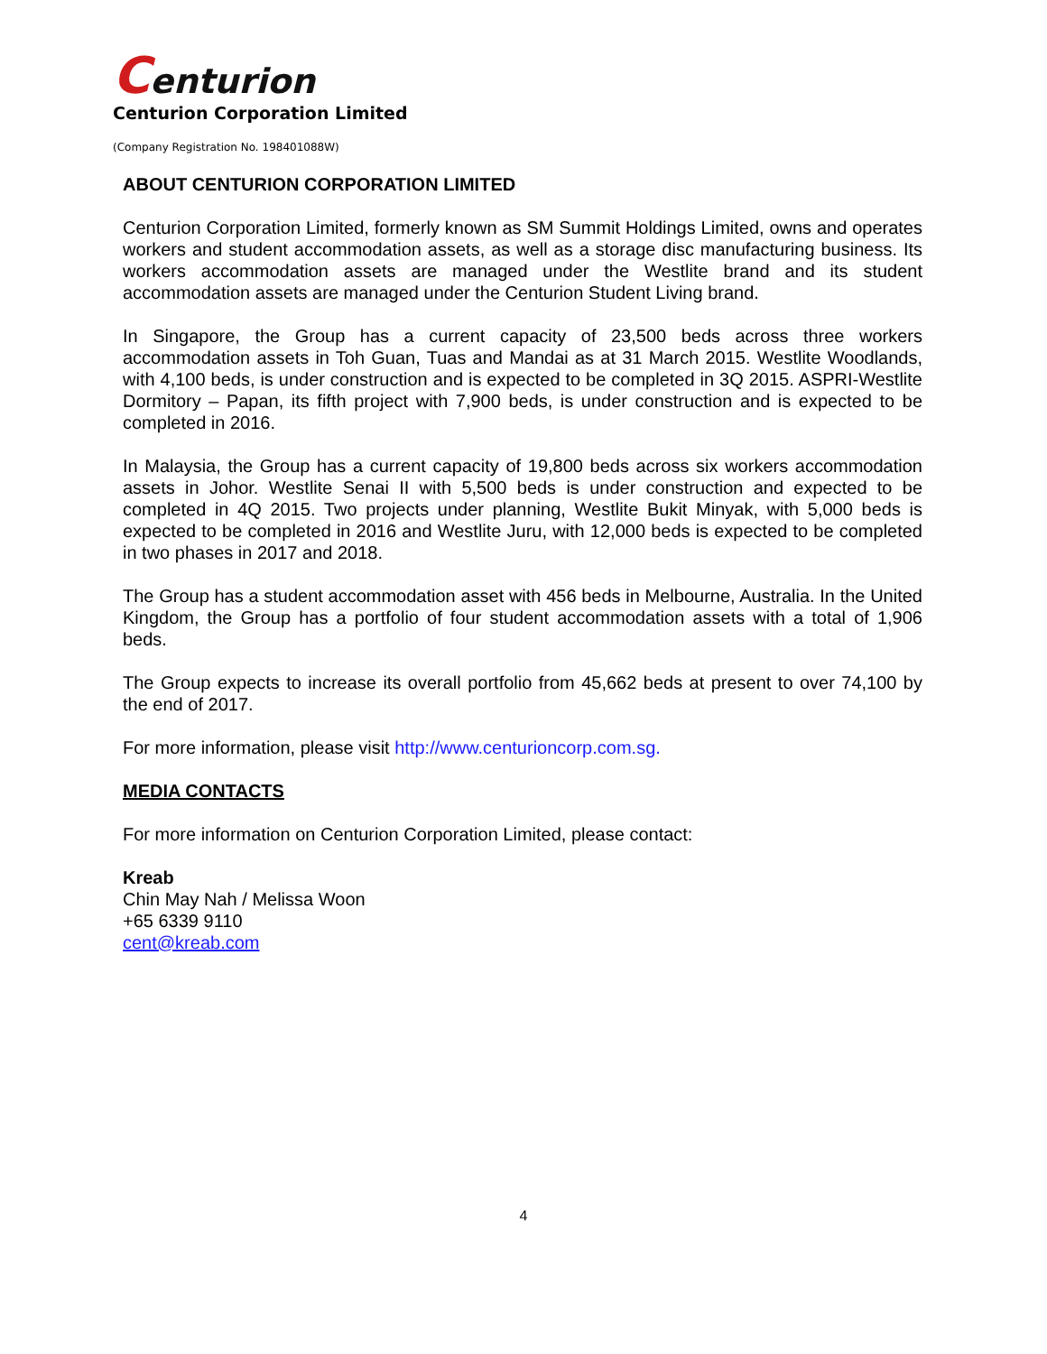Centurion
Centurion Corporation Limited
(Company Registration No. 198401088W)
ABOUT CENTURION CORPORATION LIMITED
Centurion Corporation Limited, formerly known as SM Summit Holdings Limited, owns and operates workers and student accommodation assets, as well as a storage disc manufacturing business. Its workers accommodation assets are managed under the Westlite brand and its student accommodation assets are managed under the Centurion Student Living brand.
In Singapore, the Group has a current capacity of 23,500 beds across three workers accommodation assets in Toh Guan, Tuas and Mandai as at 31 March 2015. Westlite Woodlands, with 4,100 beds, is under construction and is expected to be completed in 3Q 2015. ASPRI-Westlite Dormitory – Papan, its fifth project with 7,900 beds, is under construction and is expected to be completed in 2016.
In Malaysia, the Group has a current capacity of 19,800 beds across six workers accommodation assets in Johor. Westlite Senai II with 5,500 beds is under construction and expected to be completed in 4Q 2015. Two projects under planning, Westlite Bukit Minyak, with 5,000 beds is expected to be completed in 2016 and Westlite Juru, with 12,000 beds is expected to be completed in two phases in 2017 and 2018.
The Group has a student accommodation asset with 456 beds in Melbourne, Australia. In the United Kingdom, the Group has a portfolio of four student accommodation assets with a total of 1,906 beds.
The Group expects to increase its overall portfolio from 45,662 beds at present to over 74,100 by the end of 2017.
For more information, please visit http://www.centurioncorp.com.sg.
MEDIA CONTACTS
For more information on Centurion Corporation Limited, please contact:
Kreab
Chin May Nah / Melissa Woon
+65 6339 9110
cent@kreab.com
4